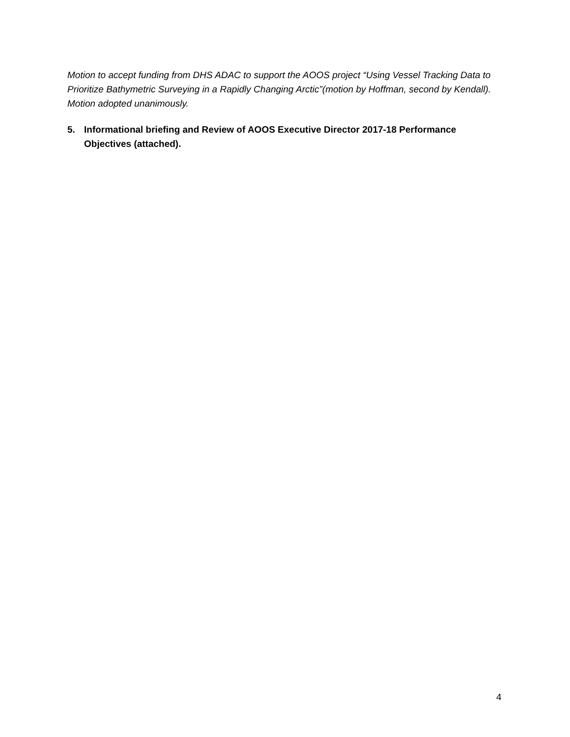Motion to accept funding from DHS ADAC to support the AOOS project “Using Vessel Tracking Data to Prioritize Bathymetric Surveying in a Rapidly Changing Arctic”(motion by Hoffman, second by Kendall). Motion adopted unanimously.
5. Informational briefing and Review of AOOS Executive Director 2017-18 Performance Objectives (attached).
4